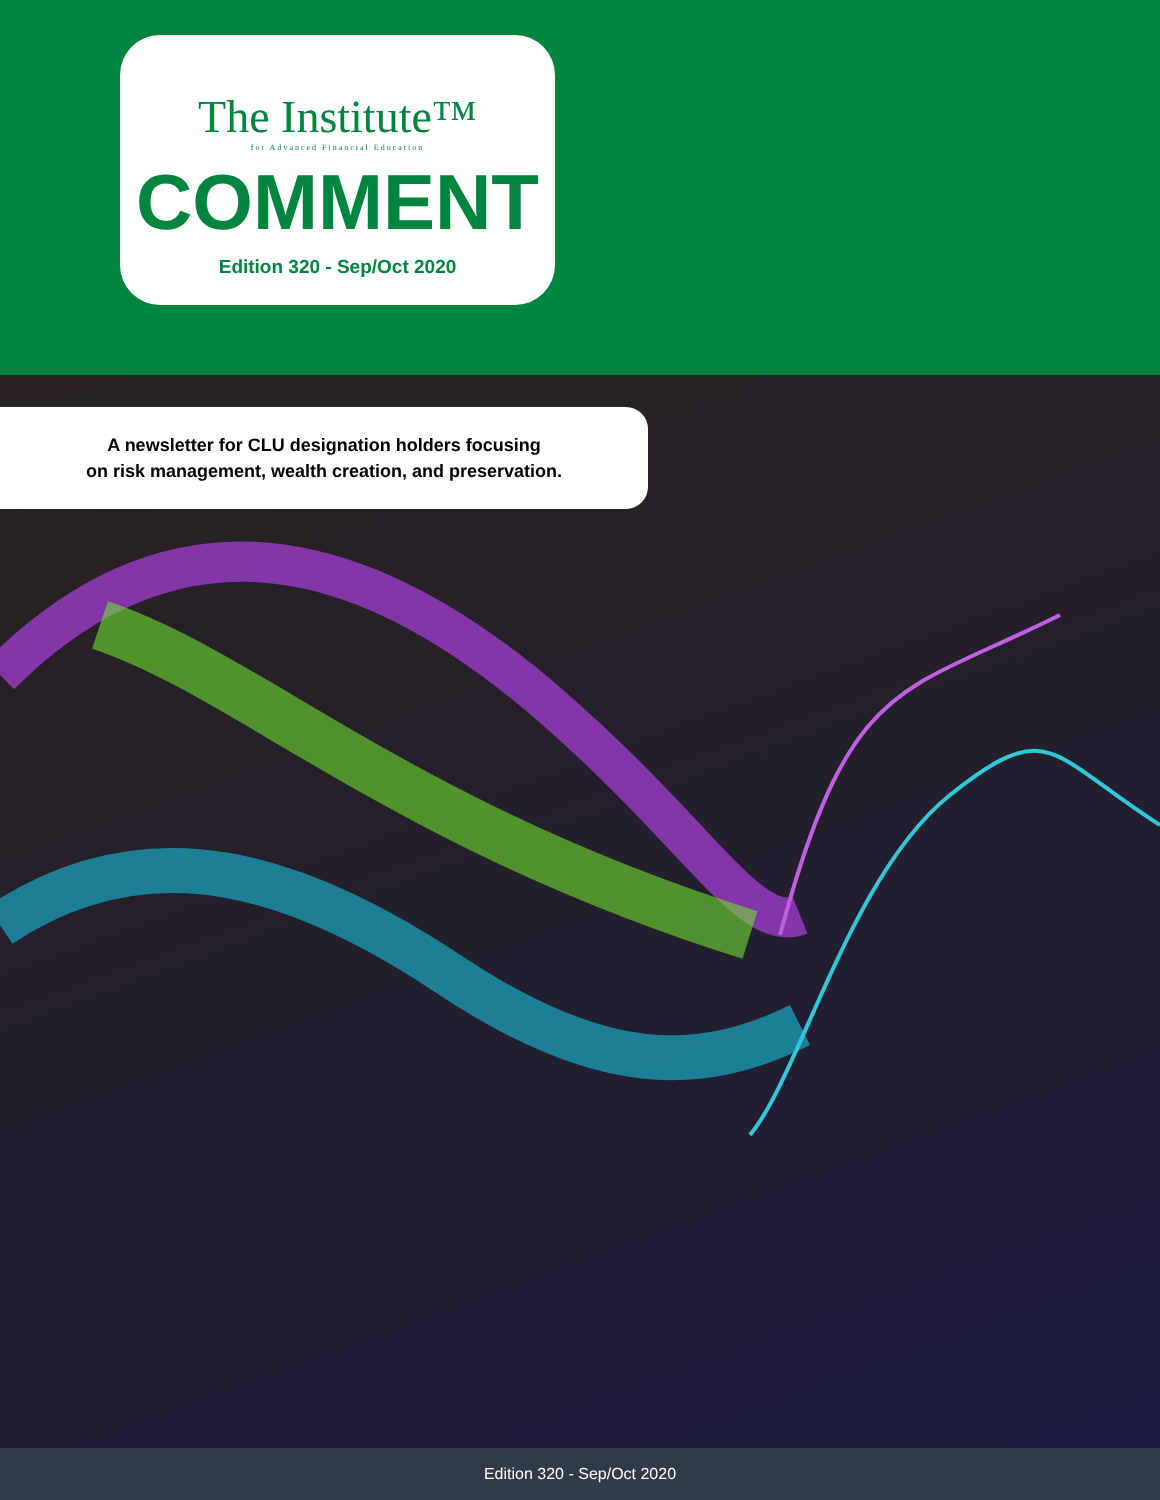The Institute™
for Advanced Financial Education
COMMENT
Edition 320 - Sep/Oct 2020
A newsletter for CLU designation holders focusing
on risk management, wealth creation, and preservation.
Edition 320 - Sep/Oct 2020